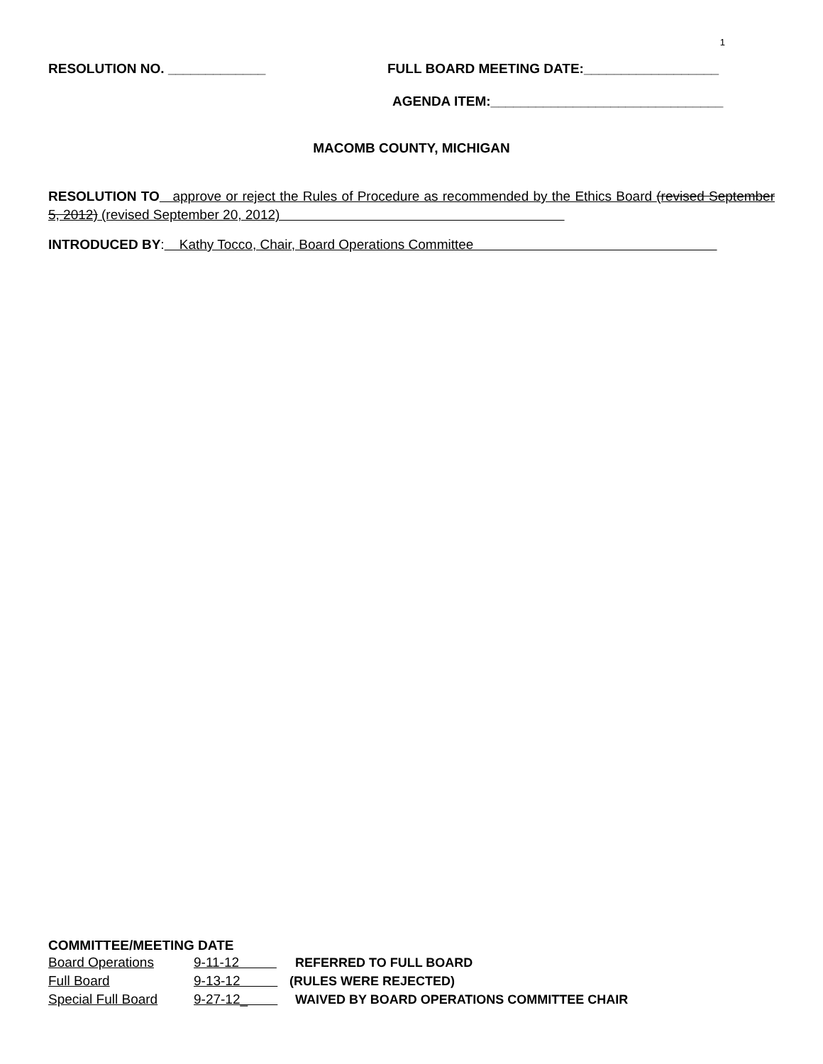1
RESOLUTION NO. _____________ FULL BOARD MEETING DATE:__________________
AGENDA ITEM:_______________________________
MACOMB COUNTY, MICHIGAN
RESOLUTION TO approve or reject the Rules of Procedure as recommended by the Ethics Board (revised September 5, 2012) (revised September 20, 2012)
INTRODUCED BY: Kathy Tocco, Chair, Board Operations Committee
COMMITTEE/MEETING DATE
| Board Operations | 9-11-12 | REFERRED TO FULL BOARD |
| Full Board | 9-13-12 | (RULES WERE REJECTED) |
| Special Full Board | 9-27-12_ | WAIVED BY BOARD OPERATIONS COMMITTEE CHAIR |